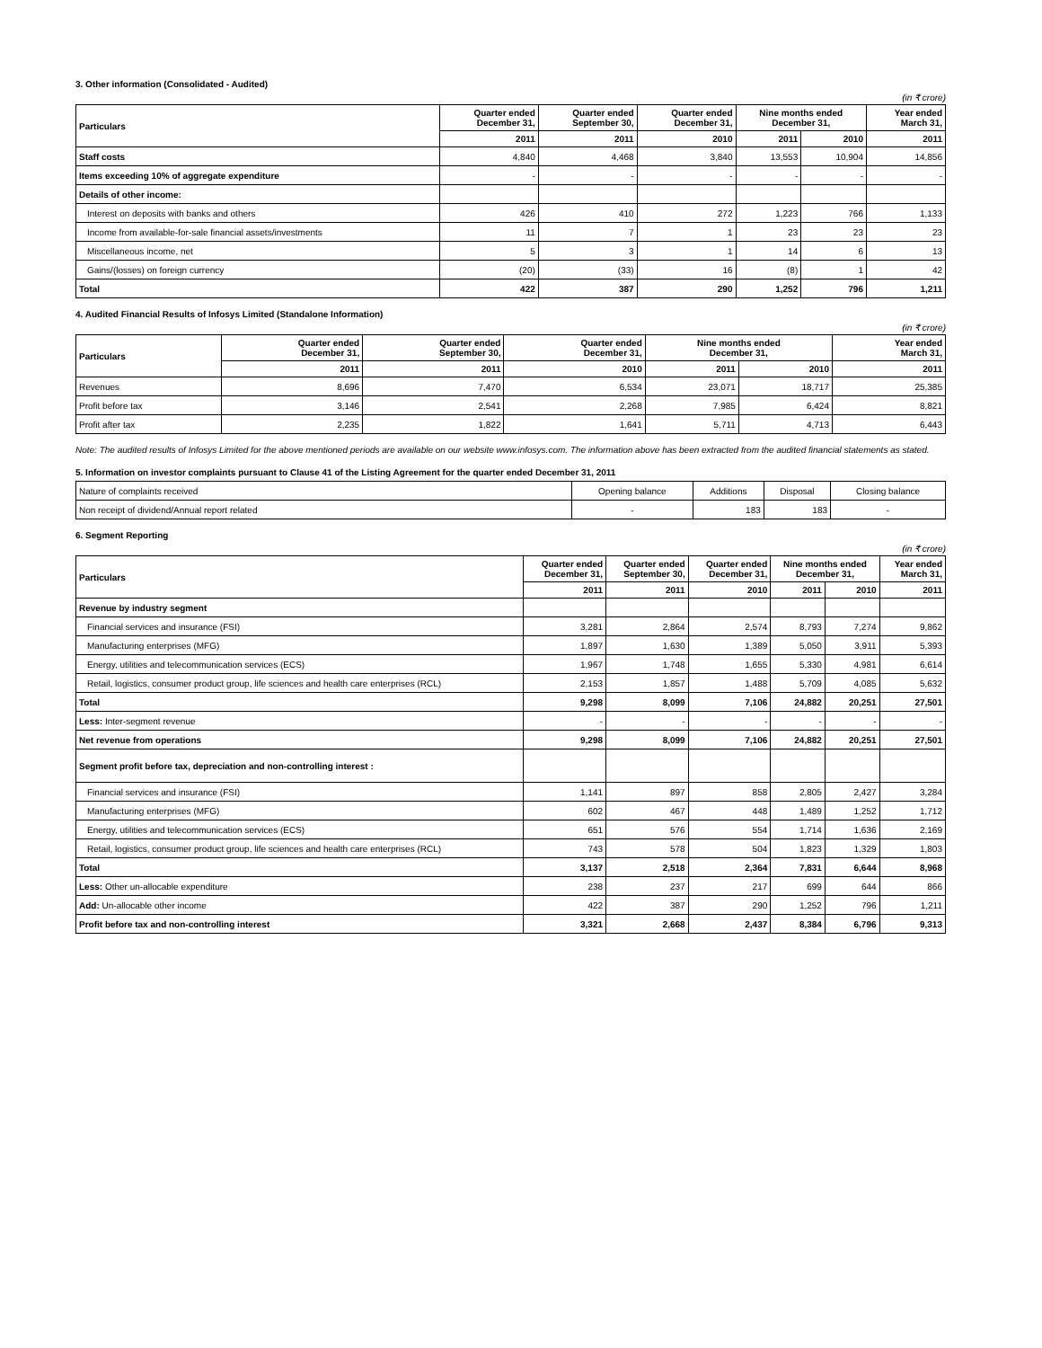3. Other information (Consolidated - Audited)
(in ₹ crore)
| Particulars | Quarter ended December 31, | Quarter ended September 30, | Quarter ended December 31, | Nine months ended December 31, | | Year ended March 31, |
| --- | --- | --- | --- | --- | --- | --- |
| | 2011 | 2011 | 2010 | 2011 | 2010 | 2011 |
| Staff costs | 4,840 | 4,468 | 3,840 | 13,553 | 10,904 | 14,856 |
| Items exceeding 10% of aggregate expenditure | - | - | - | - | - | - |
| Details of other income: | | | | | | |
| Interest on deposits with banks and others | 426 | 410 | 272 | 1,223 | 766 | 1,133 |
| Income from available-for-sale financial assets/investments | 11 | 7 | 1 | 23 | 23 | 23 |
| Miscellaneous income, net | 5 | 3 | 1 | 14 | 6 | 13 |
| Gains/(losses) on foreign currency | (20) | (33) | 16 | (8) | 1 | 42 |
| Total | 422 | 387 | 290 | 1,252 | 796 | 1,211 |
4. Audited Financial Results of Infosys Limited (Standalone Information)
(in ₹ crore)
| Particulars | Quarter ended December 31, | Quarter ended September 30, | Quarter ended December 31, | Nine months ended December 31, | | Year ended March 31, |
| --- | --- | --- | --- | --- | --- | --- |
| | 2011 | 2011 | 2010 | 2011 | 2010 | 2011 |
| Revenues | 8,696 | 7,470 | 6,534 | 23,071 | 18,717 | 25,385 |
| Profit before tax | 3,146 | 2,541 | 2,268 | 7,985 | 6,424 | 8,821 |
| Profit after tax | 2,235 | 1,822 | 1,641 | 5,711 | 4,713 | 6,443 |
Note: The audited results of Infosys Limited for the above mentioned periods are available on our website www.infosys.com. The information above has been extracted from the audited financial statements as stated.
5. Information on investor complaints pursuant to Clause 41 of the Listing Agreement for the quarter ended December 31, 2011
| Nature of complaints received | Opening balance | Additions | Disposal | Closing balance |
| Non receipt of dividend/Annual report related | - | 183 | 183 | - |
6. Segment Reporting
(in ₹ crore)
| Particulars | Quarter ended December 31, | Quarter ended September 30, | Quarter ended December 31, | Nine months ended December 31, | | Year ended March 31, |
| --- | --- | --- | --- | --- | --- | --- |
| | 2011 | 2011 | 2010 | 2011 | 2010 | 2011 |
| Revenue by industry segment | | | | | | |
| Financial services and insurance (FSI) | 3,281 | 2,864 | 2,574 | 8,793 | 7,274 | 9,862 |
| Manufacturing enterprises (MFG) | 1,897 | 1,630 | 1,389 | 5,050 | 3,911 | 5,393 |
| Energy, utilities and telecommunication services (ECS) | 1,967 | 1,748 | 1,655 | 5,330 | 4,981 | 6,614 |
| Retail, logistics, consumer product group, life sciences and health care enterprises (RCL) | 2,153 | 1,857 | 1,488 | 5,709 | 4,085 | 5,632 |
| Total | 9,298 | 8,099 | 7,106 | 24,882 | 20,251 | 27,501 |
| Less: Inter-segment revenue | - | - | - | - | - | - |
| Net revenue from operations | 9,298 | 8,099 | 7,106 | 24,882 | 20,251 | 27,501 |
| Segment profit before tax, depreciation and non-controlling interest : | | | | | | |
| Financial services and insurance (FSI) | 1,141 | 897 | 858 | 2,805 | 2,427 | 3,284 |
| Manufacturing enterprises (MFG) | 602 | 467 | 448 | 1,489 | 1,252 | 1,712 |
| Energy, utilities and telecommunication services (ECS) | 651 | 576 | 554 | 1,714 | 1,636 | 2,169 |
| Retail, logistics, consumer product group, life sciences and health care enterprises (RCL) | 743 | 578 | 504 | 1,823 | 1,329 | 1,803 |
| Total | 3,137 | 2,518 | 2,364 | 7,831 | 6,644 | 8,968 |
| Less: Other un-allocable expenditure | 238 | 237 | 217 | 699 | 644 | 866 |
| Add: Un-allocable other income | 422 | 387 | 290 | 1,252 | 796 | 1,211 |
| Profit before tax and non-controlling interest | 3,321 | 2,668 | 2,437 | 8,384 | 6,796 | 9,313 |